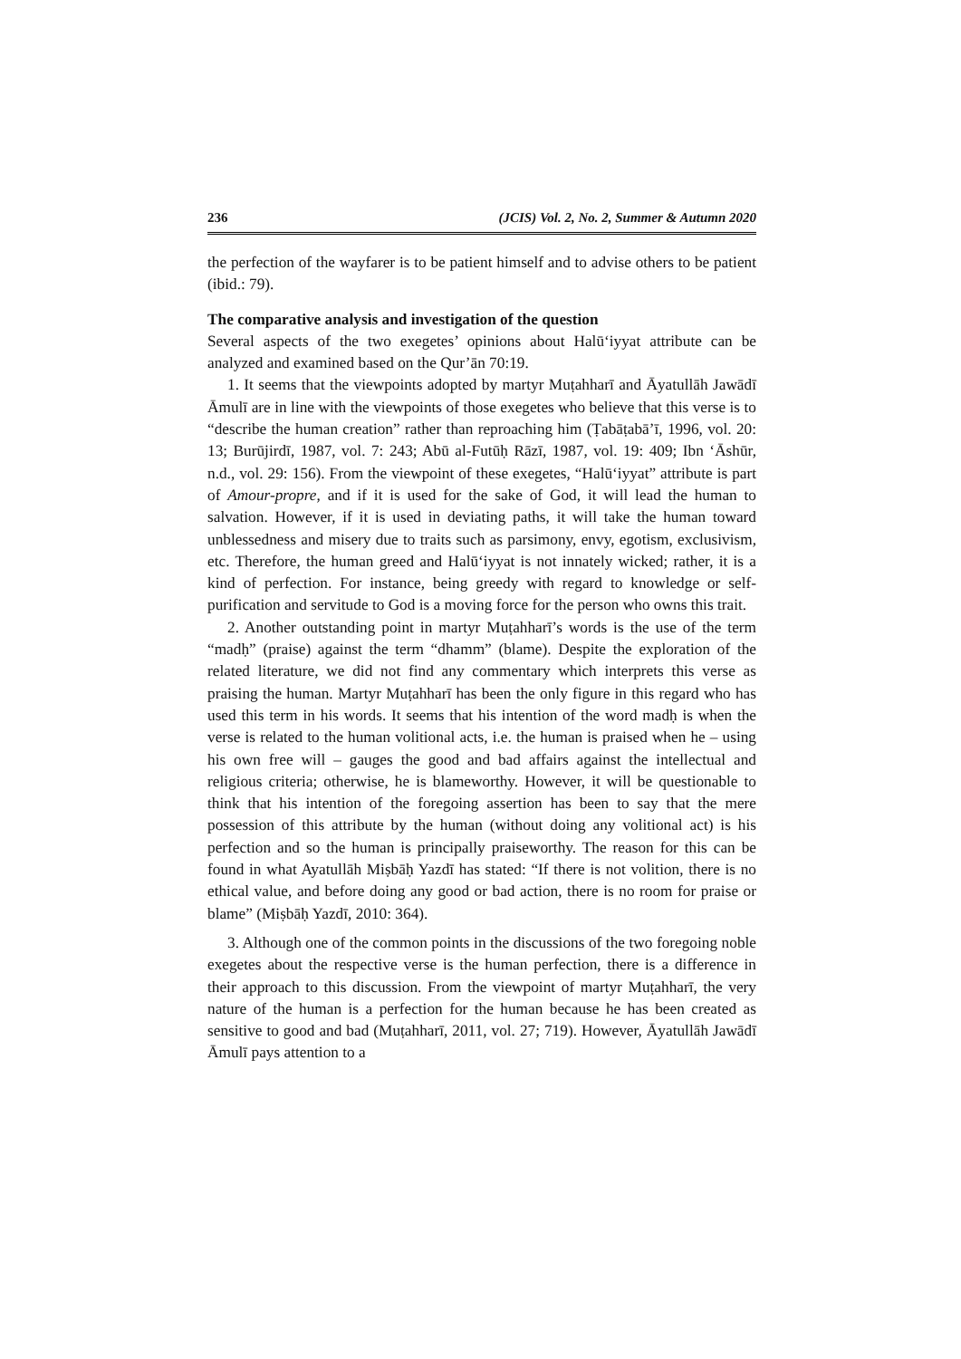236 (JCIS) Vol. 2, No. 2, Summer & Autumn 2020
the perfection of the wayfarer is to be patient himself and to advise others to be patient (ibid.: 79).
The comparative analysis and investigation of the question
Several aspects of the two exegetes’ opinions about Halū‘iyyat attribute can be analyzed and examined based on the Qur’ān 70:19.
1. It seems that the viewpoints adopted by martyr Muṭahharī and Āyatullāh Jawādī Āmulī are in line with the viewpoints of those exegetes who believe that this verse is to “describe the human creation” rather than reproaching him (Ṭabāṭabā’ī, 1996, vol. 20: 13; Burūjirdī, 1987, vol. 7: 243; Abū al-Futūḥ Rāzī, 1987, vol. 19: 409; Ibn ‘Āshūr, n.d., vol. 29: 156). From the viewpoint of these exegetes, “Halū‘iyyat” attribute is part of Amour-propre, and if it is used for the sake of God, it will lead the human to salvation. However, if it is used in deviating paths, it will take the human toward unblessedness and misery due to traits such as parsimony, envy, egotism, exclusivism, etc. Therefore, the human greed and Halū‘iyyat is not innately wicked; rather, it is a kind of perfection. For instance, being greedy with regard to knowledge or self-purification and servitude to God is a moving force for the person who owns this trait.
2. Another outstanding point in martyr Muṭahharī’s words is the use of the term “madḥ” (praise) against the term “dhamm” (blame). Despite the exploration of the related literature, we did not find any commentary which interprets this verse as praising the human. Martyr Muṭahharī has been the only figure in this regard who has used this term in his words. It seems that his intention of the word madḥ is when the verse is related to the human volitional acts, i.e. the human is praised when he – using his own free will – gauges the good and bad affairs against the intellectual and religious criteria; otherwise, he is blameworthy. However, it will be questionable to think that his intention of the foregoing assertion has been to say that the mere possession of this attribute by the human (without doing any volitional act) is his perfection and so the human is principally praiseworthy. The reason for this can be found in what Ayatullāh Miṣbāḥ Yazdī has stated: “If there is not volition, there is no ethical value, and before doing any good or bad action, there is no room for praise or blame” (Miṣbāḥ Yazdī, 2010: 364).
3. Although one of the common points in the discussions of the two foregoing noble exegetes about the respective verse is the human perfection, there is a difference in their approach to this discussion. From the viewpoint of martyr Muṭahharī, the very nature of the human is a perfection for the human because he has been created as sensitive to good and bad (Muṭahharī, 2011, vol. 27; 719). However, Āyatullāh Jawādī Āmulī pays attention to a